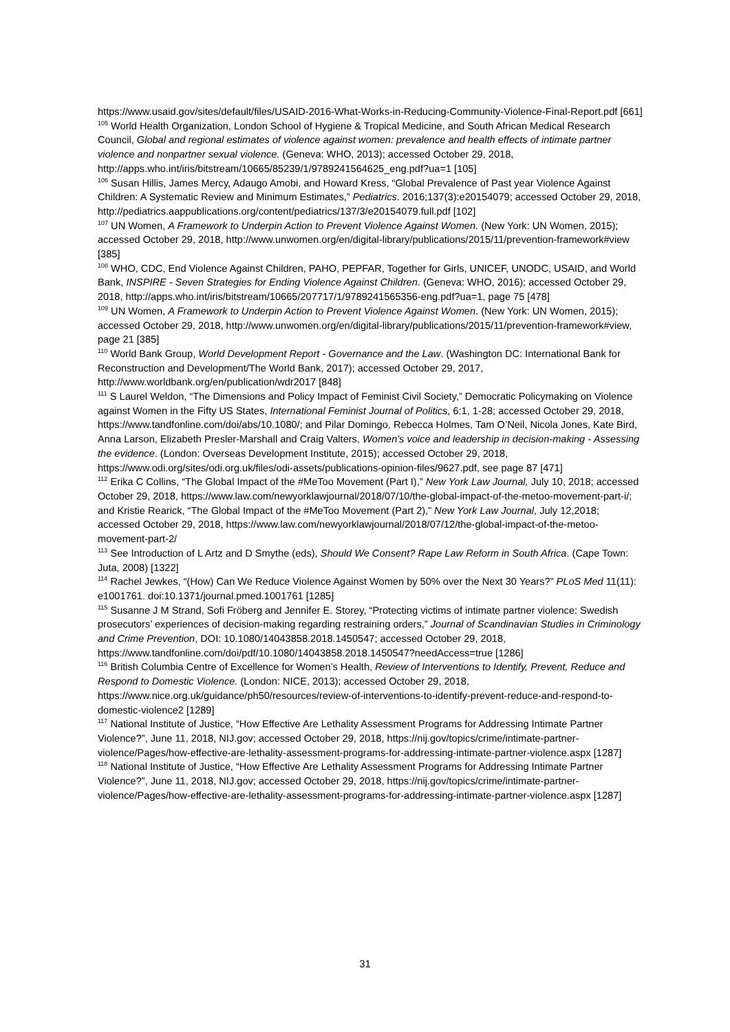https://www.usaid.gov/sites/default/files/USAID-2016-What-Works-in-Reducing-Community-Violence-Final-Report.pdf [661]
<sup>105</sup> World Health Organization, London School of Hygiene & Tropical Medicine, and South African Medical Research Council, Global and regional estimates of violence against women: prevalence and health effects of intimate partner violence and nonpartner sexual violence. (Geneva: WHO, 2013); accessed October 29, 2018, http://apps.who.int/iris/bitstream/10665/85239/1/9789241564625_eng.pdf?ua=1 [105]
<sup>106</sup> Susan Hillis, James Mercy, Adaugo Amobi, and Howard Kress, “Global Prevalence of Past year Violence Against Children: A Systematic Review and Minimum Estimates,” Pediatrics. 2016;137(3):e20154079; accessed October 29, 2018, http://pediatrics.aappublications.org/content/pediatrics/137/3/e20154079.full.pdf [102]
<sup>107</sup> UN Women, A Framework to Underpin Action to Prevent Violence Against Women. (New York: UN Women, 2015); accessed October 29, 2018, http://www.unwomen.org/en/digital-library/publications/2015/11/prevention-framework#view [385]
<sup>108</sup> WHO, CDC, End Violence Against Children, PAHO, PEPFAR, Together for Girls, UNICEF, UNODC, USAID, and World Bank, INSPIRE - Seven Strategies for Ending Violence Against Children. (Geneva: WHO, 2016); accessed October 29, 2018, http://apps.who.int/iris/bitstream/10665/207717/1/9789241565356-eng.pdf?ua=1, page 75 [478]
<sup>109</sup> UN Women, A Framework to Underpin Action to Prevent Violence Against Women. (New York: UN Women, 2015); accessed October 29, 2018, http://www.unwomen.org/en/digital-library/publications/2015/11/prevention-framework#view, page 21 [385]
<sup>110</sup> World Bank Group, World Development Report - Governance and the Law. (Washington DC: International Bank for Reconstruction and Development/The World Bank, 2017); accessed October 29, 2017, http://www.worldbank.org/en/publication/wdr2017 [848]
<sup>111</sup> S Laurel Weldon, “The Dimensions and Policy Impact of Feminist Civil Society,” Democratic Policymaking on Violence against Women in the Fifty US States, International Feminist Journal of Politics, 6:1, 1-28; accessed October 29, 2018, https://www.tandfonline.com/doi/abs/10.1080/; and Pilar Domingo, Rebecca Holmes, Tam O’Neil, Nicola Jones, Kate Bird, Anna Larson, Elizabeth Presler-Marshall and Craig Valters, Women's voice and leadership in decision-making - Assessing the evidence. (London: Overseas Development Institute, 2015); accessed October 29, 2018, https://www.odi.org/sites/odi.org.uk/files/odi-assets/publications-opinion-files/9627.pdf, see page 87 [471]
<sup>112</sup> Erika C Collins, “The Global Impact of the #MeToo Movement (Part I),” New York Law Journal, July 10, 2018; accessed October 29, 2018, https://www.law.com/newyorklawjournal/2018/07/10/the-global-impact-of-the-metoo-movement-part-i/; and Kristie Rearick, “The Global Impact of the #MeToo Movement (Part 2),” New York Law Journal, July 12,2018; accessed October 29, 2018, https://www.law.com/newyorklawjournal/2018/07/12/the-global-impact-of-the-metoo-movement-part-2/
<sup>113</sup> See Introduction of L Artz and D Smythe (eds), Should We Consent? Rape Law Reform in South Africa. (Cape Town: Juta, 2008) [1322]
<sup>114</sup> Rachel Jewkes, “(How) Can We Reduce Violence Against Women by 50% over the Next 30 Years?” PLoS Med 11(11): e1001761. doi:10.1371/journal.pmed.1001761 [1285]
<sup>115</sup> Susanne J M Strand, Sofi Fröberg and Jennifer E. Storey, “Protecting victims of intimate partner violence: Swedish prosecutors’ experiences of decision-making regarding restraining orders,” Journal of Scandinavian Studies in Criminology and Crime Prevention, DOI: 10.1080/14043858.2018.1450547; accessed October 29, 2018, https://www.tandfonline.com/doi/pdf/10.1080/14043858.2018.1450547?needAccess=true [1286]
<sup>116</sup> British Columbia Centre of Excellence for Women’s Health, Review of Interventions to Identify, Prevent, Reduce and Respond to Domestic Violence. (London: NICE, 2013); accessed October 29, 2018, https://www.nice.org.uk/guidance/ph50/resources/review-of-interventions-to-identify-prevent-reduce-and-respond-to-domestic-violence2 [1289]
<sup>117</sup> National Institute of Justice, “How Effective Are Lethality Assessment Programs for Addressing Intimate Partner Violence?”, June 11, 2018, NIJ.gov; accessed October 29, 2018, https://nij.gov/topics/crime/intimate-partner-violence/Pages/how-effective-are-lethality-assessment-programs-for-addressing-intimate-partner-violence.aspx [1287]
<sup>118</sup> National Institute of Justice, “How Effective Are Lethality Assessment Programs for Addressing Intimate Partner Violence?”, June 11, 2018, NIJ.gov; accessed October 29, 2018, https://nij.gov/topics/crime/intimate-partner-violence/Pages/how-effective-are-lethality-assessment-programs-for-addressing-intimate-partner-violence.aspx [1287]
31